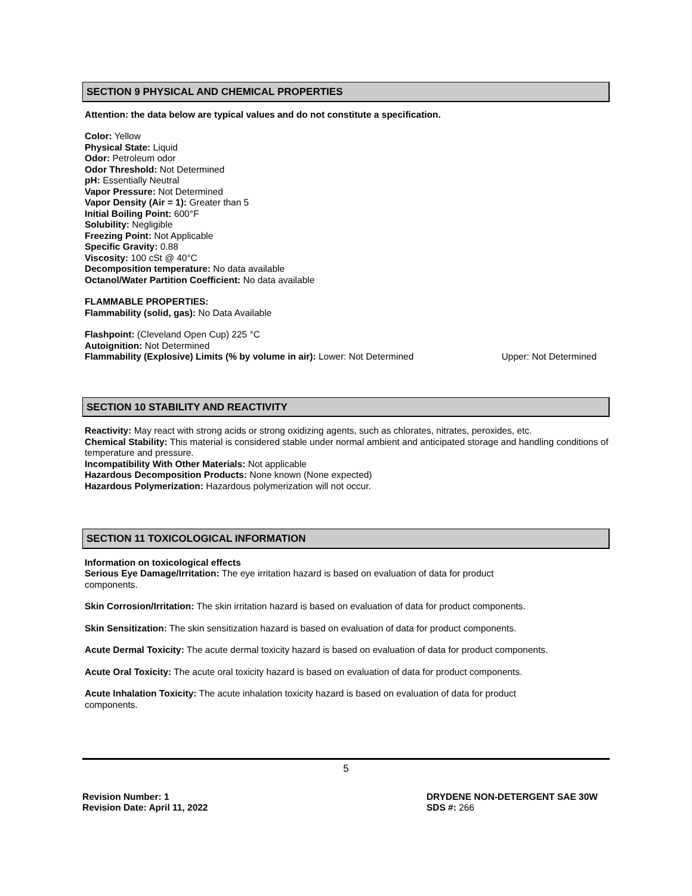SECTION 9 PHYSICAL AND CHEMICAL PROPERTIES
Attention: the data below are typical values and do not constitute a specification.
Color: Yellow
Physical State: Liquid
Odor: Petroleum odor
Odor Threshold: Not Determined
pH: Essentially Neutral
Vapor Pressure: Not Determined
Vapor Density (Air = 1): Greater than 5
Initial Boiling Point: 600°F
Solubility: Negligible
Freezing Point: Not Applicable
Specific Gravity: 0.88
Viscosity: 100 cSt @ 40°C
Decomposition temperature: No data available
Octanol/Water Partition Coefficient: No data available
FLAMMABLE PROPERTIES:
Flammability (solid, gas): No Data Available
Flashpoint: (Cleveland Open Cup) 225 °C
Autoignition: Not Determined
Flammability (Explosive) Limits (% by volume in air): Lower: Not Determined Upper: Not Determined
SECTION 10 STABILITY AND REACTIVITY
Reactivity: May react with strong acids or strong oxidizing agents, such as chlorates, nitrates, peroxides, etc.
Chemical Stability: This material is considered stable under normal ambient and anticipated storage and handling conditions of temperature and pressure.
Incompatibility With Other Materials: Not applicable
Hazardous Decomposition Products: None known (None expected)
Hazardous Polymerization: Hazardous polymerization will not occur.
SECTION 11 TOXICOLOGICAL INFORMATION
Information on toxicological effects
Serious Eye Damage/Irritation: The eye irritation hazard is based on evaluation of data for product
components.
Skin Corrosion/Irritation: The skin irritation hazard is based on evaluation of data for product components.
Skin Sensitization: The skin sensitization hazard is based on evaluation of data for product components.
Acute Dermal Toxicity: The acute dermal toxicity hazard is based on evaluation of data for product components.
Acute Oral Toxicity: The acute oral toxicity hazard is based on evaluation of data for product components.
Acute Inhalation Toxicity: The acute inhalation toxicity hazard is based on evaluation of data for product
components.
5
Revision Number: 1
Revision Date: April 11, 2022
DRYDENE NON-DETERGENT SAE 30W
SDS #: 266